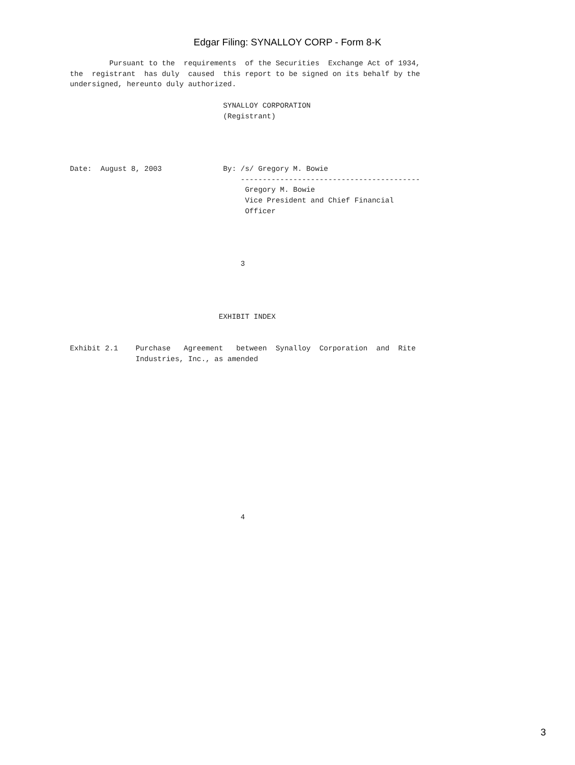Edgar Filing: SYNALLOY CORP - Form 8-K
         Pursuant to the  requirements  of the Securities  Exchange Act of 1934,
the  registrant  has duly  caused  this report to be signed on its behalf by the
undersigned, hereunto duly authorized.

                                   SYNALLOY CORPORATION
                                   (Registrant)




Date:  August 8, 2003              By: /s/ Gregory M. Bowie
                                       -----------------------------------------
                                        Gregory M. Bowie
                                        Vice President and Chief Financial
                                        Officer




                                       3




                                  EXHIBIT INDEX


Exhibit 2.1    Purchase   Agreement   between  Synalloy  Corporation  and  Rite
               Industries, Inc., as amended














                                       4
3